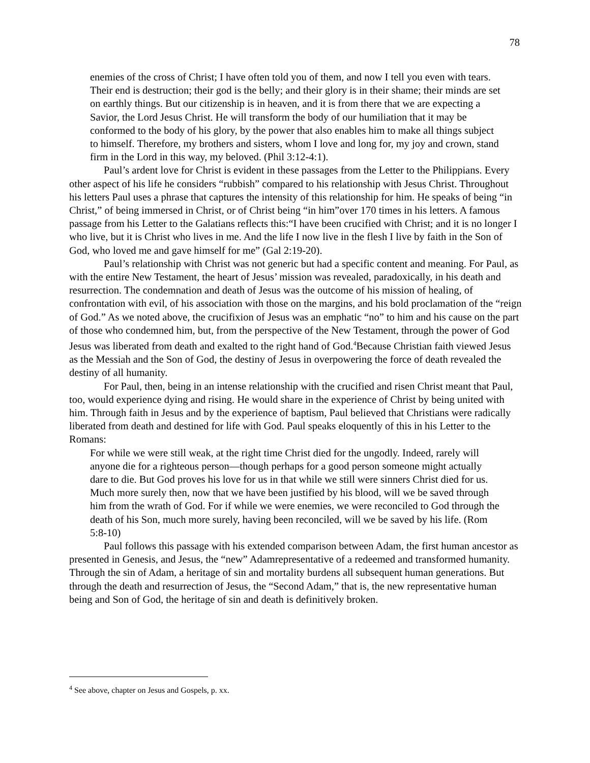78
enemies of the cross of Christ; I have often told you of them, and now I tell you even with tears. Their end is destruction; their god is the belly; and their glory is in their shame; their minds are set on earthly things. But our citizenship is in heaven, and it is from there that we are expecting a Savior, the Lord Jesus Christ. He will transform the body of our humiliation that it may be conformed to the body of his glory, by the power that also enables him to make all things subject to himself. Therefore, my brothers and sisters, whom I love and long for, my joy and crown, stand firm in the Lord in this way, my beloved. (Phil 3:12-4:1).
Paul’s ardent love for Christ is evident in these passages from the Letter to the Philippians. Every other aspect of his life he considers “rubbish” compared to his relationship with Jesus Christ. Throughout his letters Paul uses a phrase that captures the intensity of this relationship for him. He speaks of being “in Christ,” of being immersed in Christ, or of Christ being “in him”over 170 times in his letters. A famous passage from his Letter to the Galatians reflects this:“I have been crucified with Christ; and it is no longer I who live, but it is Christ who lives in me. And the life I now live in the flesh I live by faith in the Son of God, who loved me and gave himself for me” (Gal 2:19-20).
Paul’s relationship with Christ was not generic but had a specific content and meaning. For Paul, as with the entire New Testament, the heart of Jesus’ mission was revealed, paradoxically, in his death and resurrection. The condemnation and death of Jesus was the outcome of his mission of healing, of confrontation with evil, of his association with those on the margins, and his bold proclamation of the “reign of God.” As we noted above, the crucifixion of Jesus was an emphatic “no” to him and his cause on the part of those who condemned him, but, from the perspective of the New Testament, through the power of God Jesus was liberated from death and exalted to the right hand of God.<sup>4</sup>Because Christian faith viewed Jesus as the Messiah and the Son of God, the destiny of Jesus in overpowering the force of death revealed the destiny of all humanity.
For Paul, then, being in an intense relationship with the crucified and risen Christ meant that Paul, too, would experience dying and rising. He would share in the experience of Christ by being united with him. Through faith in Jesus and by the experience of baptism, Paul believed that Christians were radically liberated from death and destined for life with God. Paul speaks eloquently of this in his Letter to the Romans:
For while we were still weak, at the right time Christ died for the ungodly. Indeed, rarely will anyone die for a righteous person—though perhaps for a good person someone might actually dare to die. But God proves his love for us in that while we still were sinners Christ died for us. Much more surely then, now that we have been justified by his blood, will we be saved through him from the wrath of God. For if while we were enemies, we were reconciled to God through the death of his Son, much more surely, having been reconciled, will we be saved by his life. (Rom 5:8-10)
Paul follows this passage with his extended comparison between Adam, the first human ancestor as presented in Genesis, and Jesus, the “new” Adamrepresentative of a redeemed and transformed humanity. Through the sin of Adam, a heritage of sin and mortality burdens all subsequent human generations. But through the death and resurrection of Jesus, the “Second Adam,” that is, the new representative human being and Son of God, the heritage of sin and death is definitively broken.
<sup>4</sup> See above, chapter on Jesus and Gospels, p. xx.